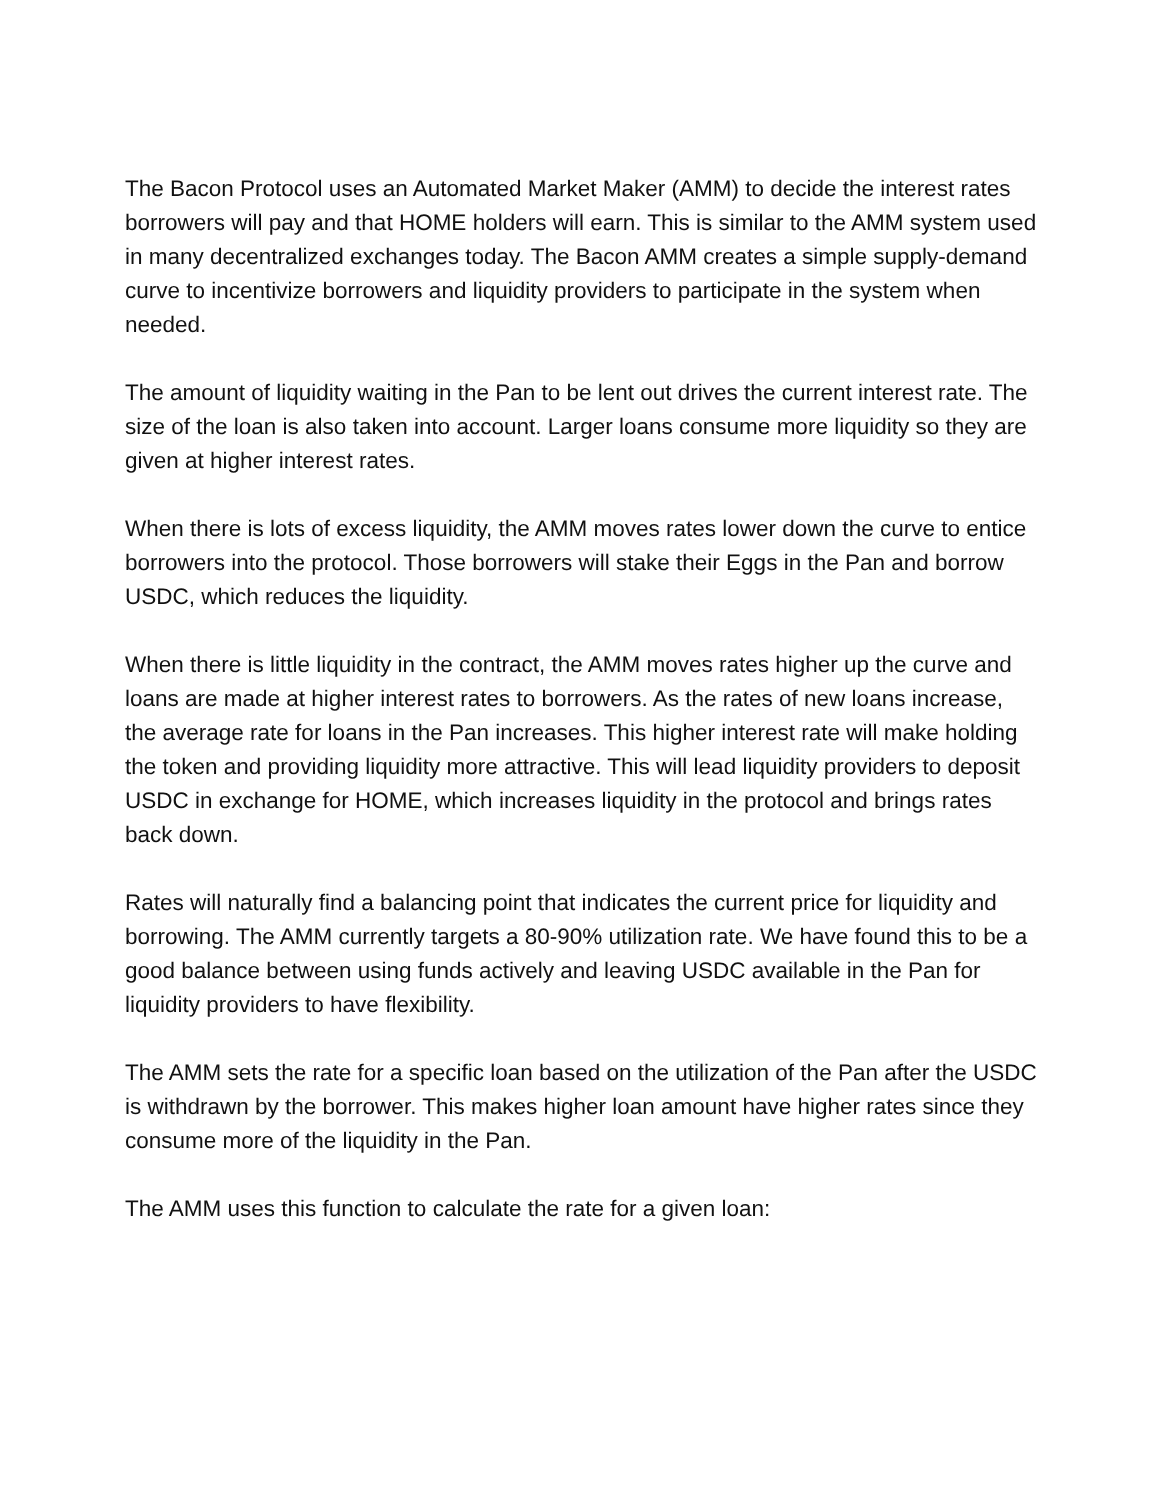The Bacon Protocol uses an Automated Market Maker (AMM) to decide the interest rates borrowers will pay and that HOME holders will earn. This is similar to the AMM system used in many decentralized exchanges today. The Bacon AMM creates a simple supply-demand curve to incentivize borrowers and liquidity providers to participate in the system when needed.
The amount of liquidity waiting in the Pan to be lent out drives the current interest rate. The size of the loan is also taken into account. Larger loans consume more liquidity so they are given at higher interest rates.
When there is lots of excess liquidity, the AMM moves rates lower down the curve to entice borrowers into the protocol. Those borrowers will stake their Eggs in the Pan and borrow USDC, which reduces the liquidity.
When there is little liquidity in the contract, the AMM moves rates higher up the curve and loans are made at higher interest rates to borrowers. As the rates of new loans increase, the average rate for loans in the Pan increases. This higher interest rate will make holding the token and providing liquidity more attractive. This will lead liquidity providers to deposit USDC in exchange for HOME, which increases liquidity in the protocol and brings rates back down.
Rates will naturally find a balancing point that indicates the current price for liquidity and borrowing. The AMM currently targets a 80-90% utilization rate. We have found this to be a good balance between using funds actively and leaving USDC available in the Pan for liquidity providers to have flexibility.
The AMM sets the rate for a specific loan based on the utilization of the Pan after the USDC is withdrawn by the borrower. This makes higher loan amount have higher rates since they consume more of the liquidity in the Pan.
The AMM uses this function to calculate the rate for a given loan: